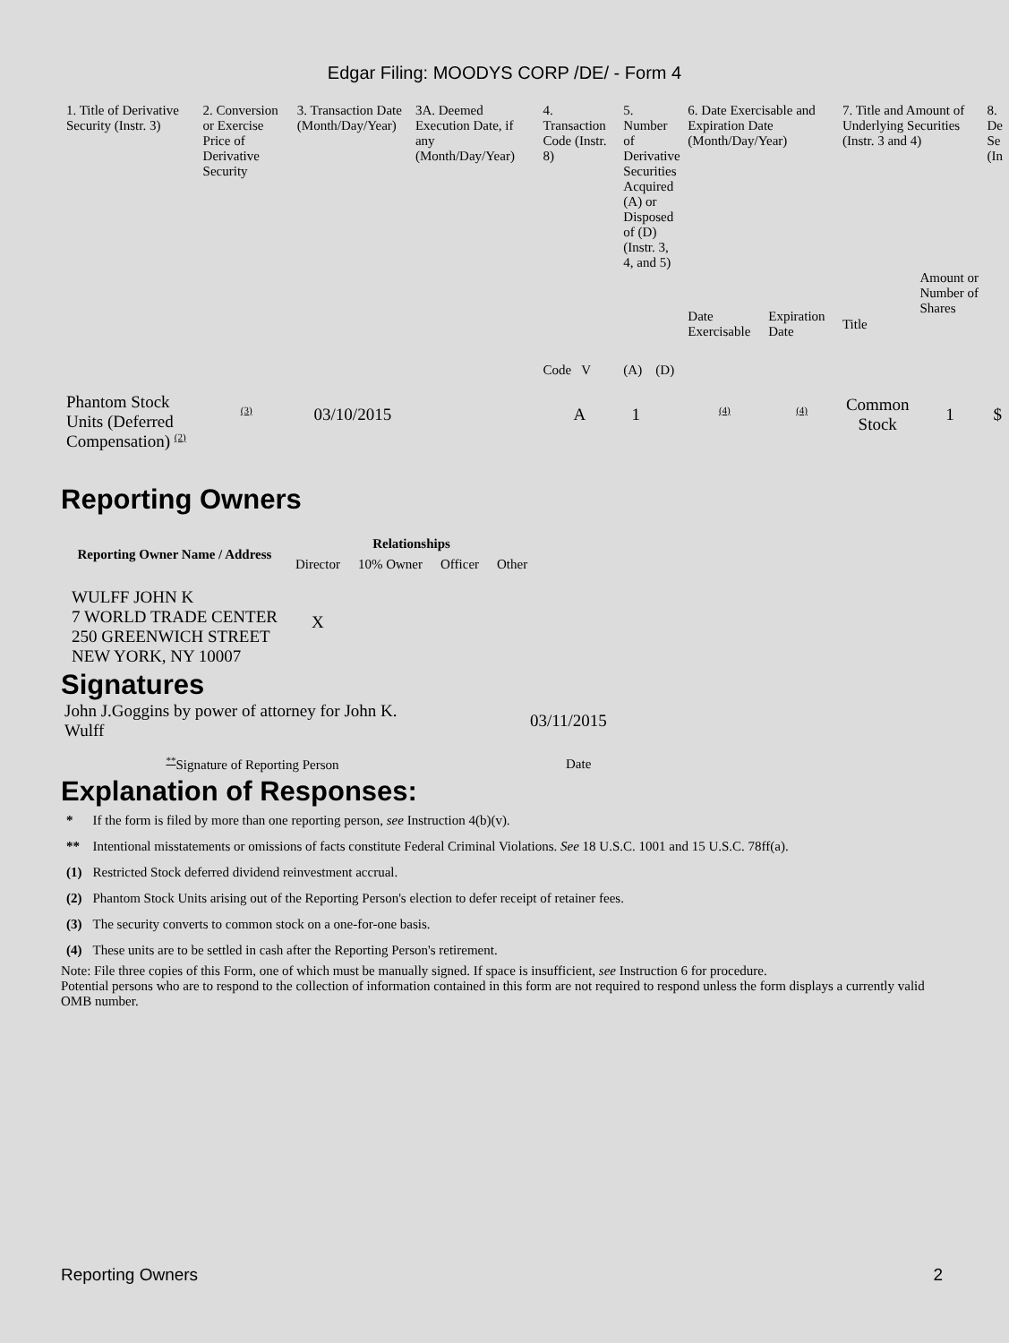Edgar Filing: MOODYS CORP /DE/ - Form 4
| 1. Title of Derivative Security (Instr. 3) | 2. Conversion or Exercise Price of Derivative Security | 3. Transaction Date (Month/Day/Year) | 3A. Deemed Execution Date, if any (Month/Day/Year) | 4. Transaction Code (Instr. 8) | 5. Number of Derivative Securities Acquired (A) or Disposed of (D) (Instr. 3, 4, and 5) | | 6. Date Exercisable and Expiration Date (Month/Day/Year) | | 7. Title and Amount of Underlying Securities (Instr. 3 and 4) | | 8. De Se (In |
| --- | --- | --- | --- | --- | --- | --- | --- | --- | --- | --- | --- |
| | | | | Code V | (A) | (D) | Date Exercisable | Expiration Date | Title | Amount or Number of Shares | |
| Phantom Stock Units (Deferred Compensation) <sup>(2)</sup> | <sup>(3)</sup> | 03/10/2015 | | A | 1 | | <sup>(4)</sup> | <sup>(4)</sup> | Common Stock | 1 | $ |
Reporting Owners
| Reporting Owner Name / Address | Relationships | | | |
| --- | --- | --- | --- | --- |
| | Director | 10% Owner | Officer | Other |
| WULFF JOHN K 7 WORLD TRADE CENTER 250 GREENWICH STREET NEW YORK, NY 10007 | X | | | |
Signatures
| John J.Goggins by power of attorney for John K. Wulff | 03/11/2015 |
| <sup>**</sup> Signature of Reporting Person | Date |
Explanation of Responses:
| * | If the form is filed by more than one reporting person, see Instruction 4(b)(v). |
| ** | Intentional misstatements or omissions of facts constitute Federal Criminal Violations. See 18 U.S.C. 1001 and 15 U.S.C. 78ff(a). |
| (1) | Restricted Stock deferred dividend reinvestment accrual. |
| (2) | Phantom Stock Units arising out of the Reporting Person's election to defer receipt of retainer fees. |
| (3) | The security converts to common stock on a one-for-one basis. |
| (4) | These units are to be settled in cash after the Reporting Person's retirement. |
Note: File three copies of this Form, one of which must be manually signed. If space is insufficient, see Instruction 6 for procedure.
Potential persons who are to respond to the collection of information contained in this form are not required to respond unless the form displays a currently valid OMB number.
Reporting Owners 2